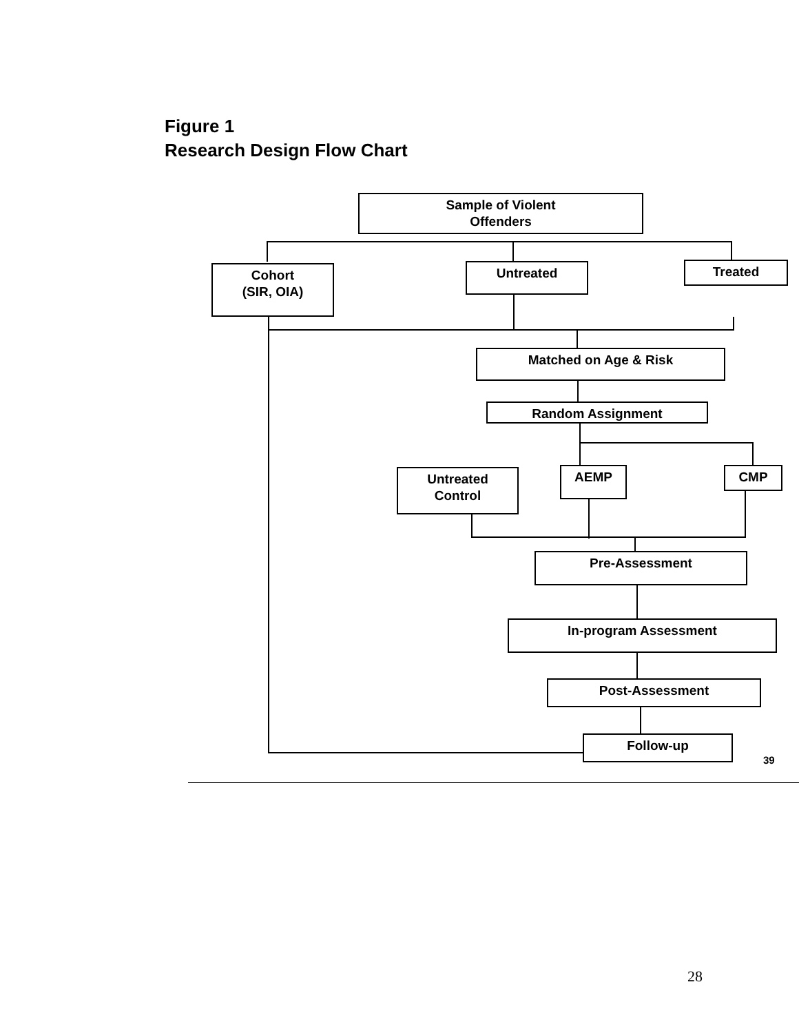Figure 1
Research Design Flow Chart
Sample of Violent
Offenders
Cohort
(SIR, OIA)
Untreated Treated
Matched on Age & Risk
Random Assignment
Untreated
Control
AEMP CMP
Pre-Assessment
In-program Assessment
Post-Assessment
Follow-up
39
28